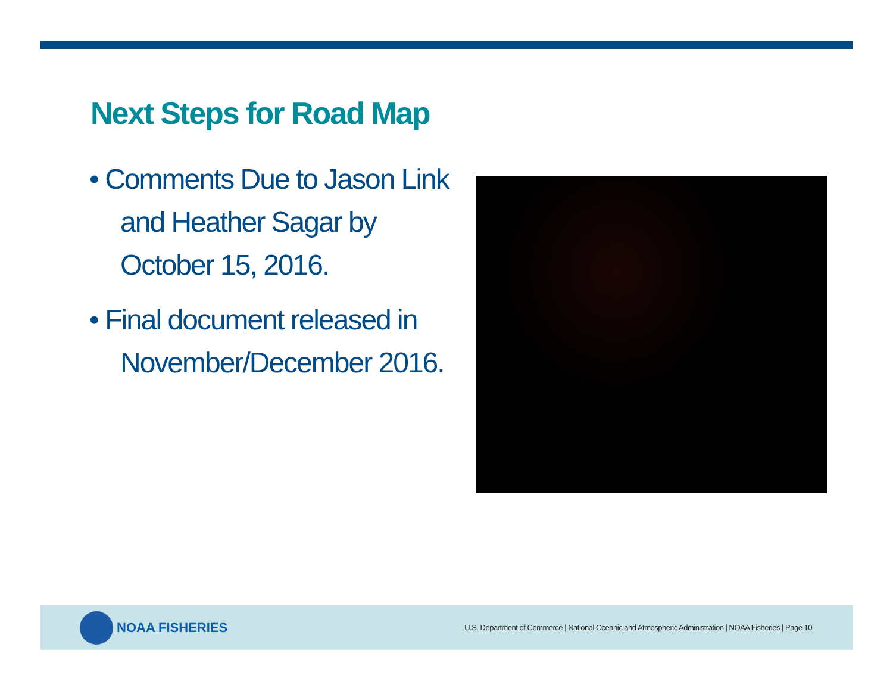Next Steps for Road Map
• Comments Due to Jason Link and Heather Sagar by October 15, 2016.
• Final document released in November/December 2016.
NOAA FISHERIES
U.S. Department of Commerce | National Oceanic and Atmospheric Administration | NOAA Fisheries | Page 10